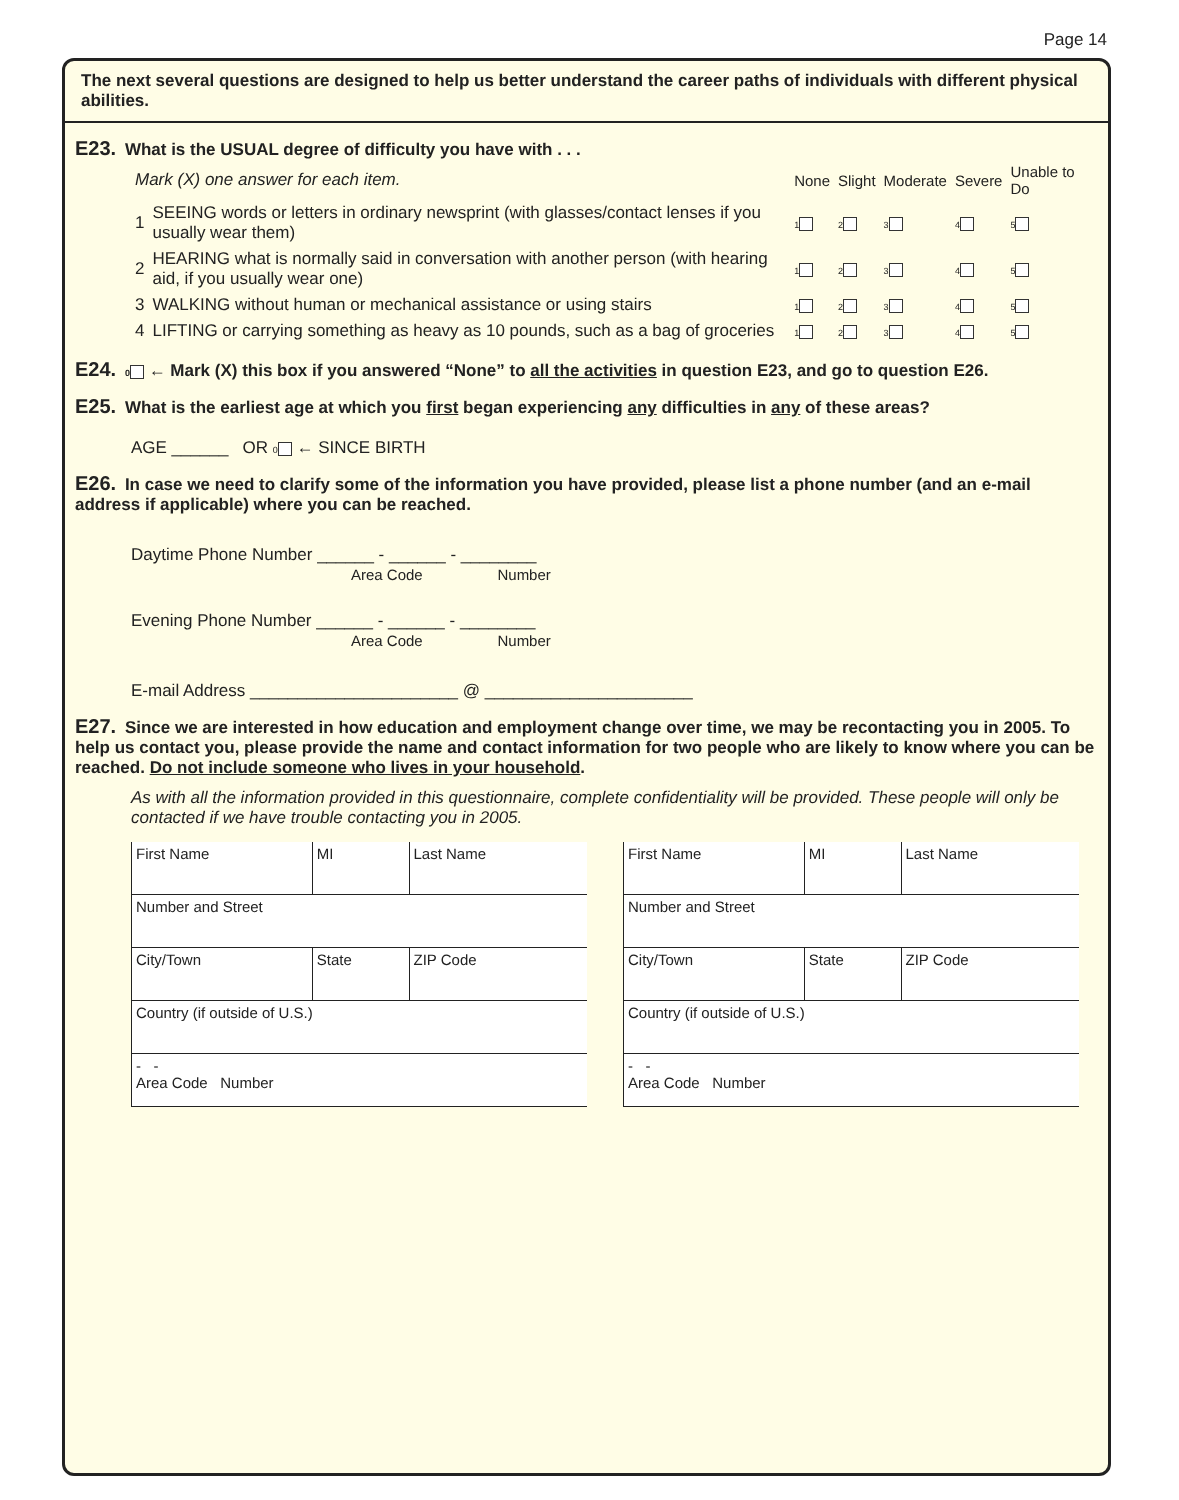Page 14
The next several questions are designed to help us better understand the career paths of individuals with different physical abilities.
E23. What is the USUAL degree of difficulty you have with . . .
| Mark (X) one answer for each item. | | None | Slight | Moderate | Severe | Unable to Do |
| 1 | SEEING words or letters in ordinary newsprint (with glasses/contact lenses if you usually wear them) | 1 | 2 | 3 | 4 | 5 |
| 2 | HEARING what is normally said in conversation with another person (with hearing aid, if you usually wear one) | 1 | 2 | 3 | 4 | 5 |
| 3 | WALKING without human or mechanical assistance or using stairs | 1 | 2 | 3 | 4 | 5 |
| 4 | LIFTING or carrying something as heavy as 10 pounds, such as a bag of groceries | 1 | 2 | 3 | 4 | 5 |
E24. 0 ← Mark (X) this box if you answered “None” to all the activities in question E23, and go to question E26.
E25. What is the earliest age at which you first began experiencing any difficulties in any of these areas?
AGE ______ OR 0 ← SINCE BIRTH
E26. In case we need to clarify some of the information you have provided, please list a phone number (and an e-mail address if applicable) where you can be reached.
Daytime Phone Number ______ - ______ - ________
Area Code Number
Evening Phone Number ______ - ______ - ________
Area Code Number
E-mail Address ______________________ @ ______________________
E27. Since we are interested in how education and employment change over time, we may be recontacting you in 2005. To help us contact you, please provide the name and contact information for two people who are likely to know where you can be reached. Do not include someone who lives in your household.
As with all the information provided in this questionnaire, complete confidentiality will be provided. These people will only be contacted if we have trouble contacting you in 2005.
| First Name | MI | Last Name |
| Number and Street | | |
| City/Town | State | ZIP Code |
| Country (if outside of U.S.) | | |
| - - Area Code Number | | |
| First Name | MI | Last Name |
| Number and Street | | |
| City/Town | State | ZIP Code |
| Country (if outside of U.S.) | | |
| - - Area Code Number | | |